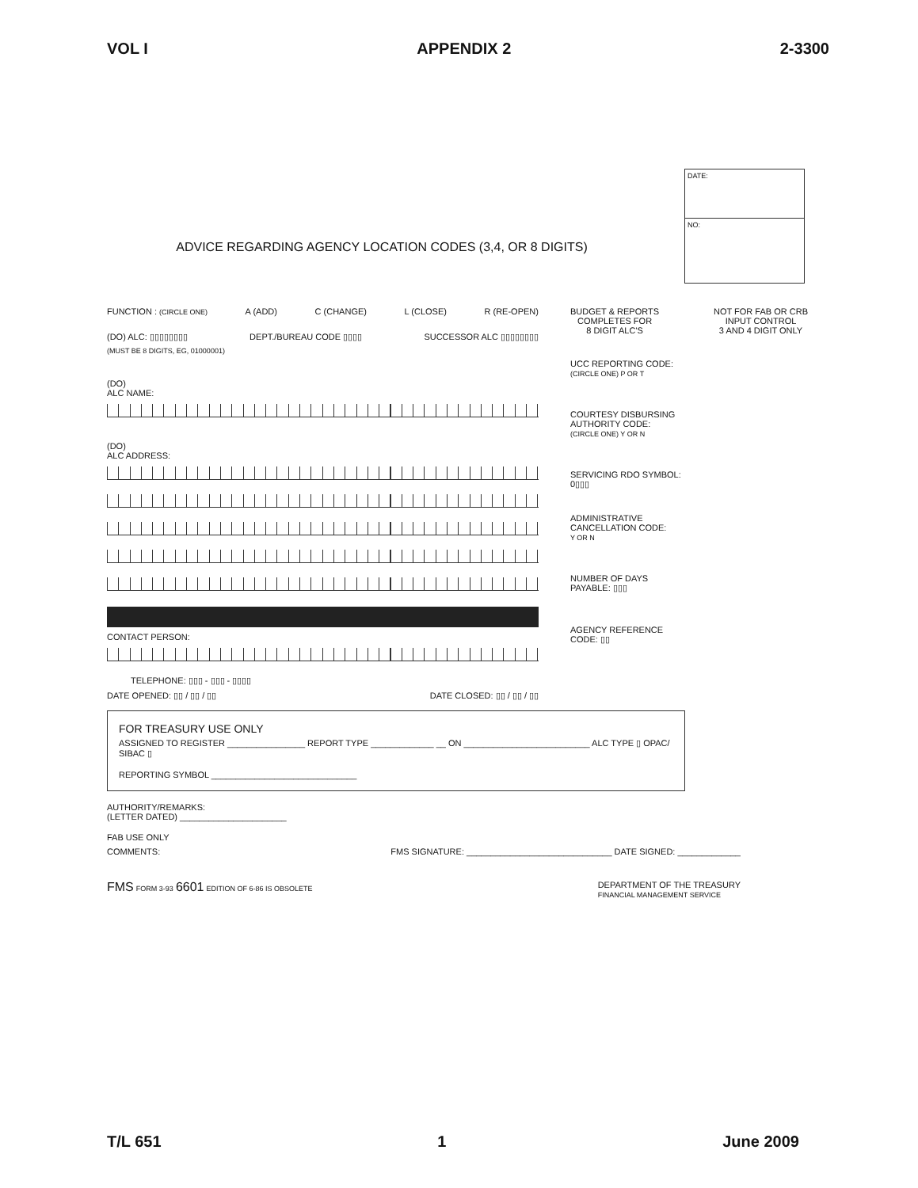VOL I APPENDIX 2 2-3300
DATE:
NO:
ADVICE REGARDING AGENCY LOCATION CODES (3,4, OR 8 DIGITS)
FUNCTION : (CIRCLE ONE) A (ADD) C (CHANGE) L (CLOSE) R (RE-OPEN)
(DO) ALC: ▯▯▯▯▯▯▯▯ DEPT./BUREAU CODE ▯▯▯▯ SUCCESSOR ALC ▯▯▯▯▯▯▯▯
(MUST BE 8 DIGITS, EG, 01000001)
(DO)
ALC NAME:
(DO)
ALC ADDRESS:
CONTACT PERSON:
TELEPHONE: ▯▯▯ - ▯▯▯ - ▯▯▯▯
DATE OPENED: ▯▯ / ▯▯ / ▯▯ DATE CLOSED: ▯▯ / ▯▯ / ▯▯
BUDGET & REPORTS
COMPLETES FOR
8 DIGIT ALC'S NOT FOR FAB OR CRB
INPUT CONTROL
3 AND 4 DIGIT ONLY
UCC REPORTING CODE:
(CIRCLE ONE) P OR T
COURTESY DISBURSING
AUTHORITY CODE:
(CIRCLE ONE) Y OR N
SERVICING RDO SYMBOL:
0▯▯▯
ADMINISTRATIVE
CANCELLATION CODE:
Y OR N
NUMBER OF DAYS
PAYABLE: ▯▯▯
AGENCY REFERENCE
CODE: ▯▯
FOR TREASURY USE ONLY
ASSIGNED TO REGISTER ________________ REPORT TYPE _____________ __ ON __________________________ ALC TYPE ▯ OPAC/ SIBAC ▯
REPORTING SYMBOL ______________________________
AUTHORITY/REMARKS:
(LETTER DATED) ______________________
FAB USE ONLY
COMMENTS: FMS SIGNATURE: ______________________________ DATE SIGNED: _____________
FMS FORM 3-93 6601 EDITION OF 6-86 IS OBSOLETE DEPARTMENT OF THE TREASURY
FINANCIAL MANAGEMENT SERVICE
T/L 651 1 June 2009